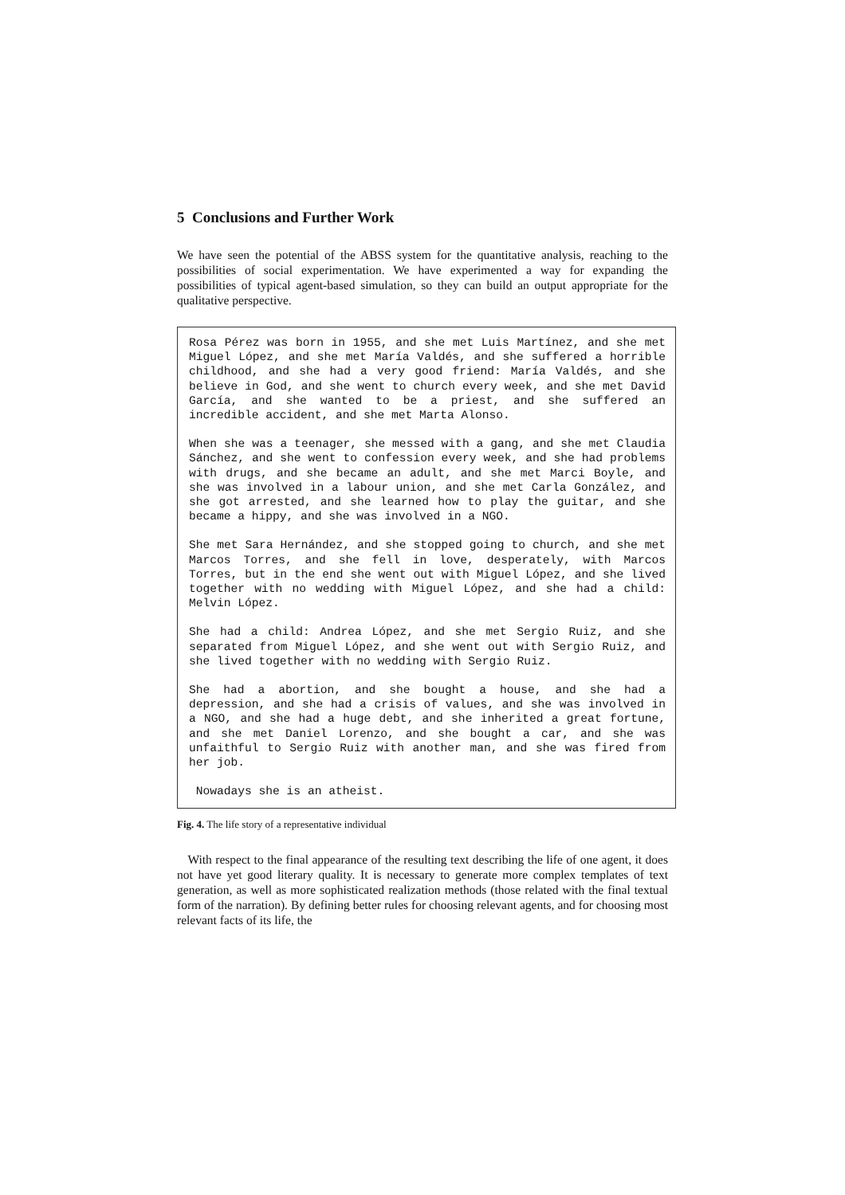5 Conclusions and Further Work
We have seen the potential of the ABSS system for the quantitative analysis, reaching to the possibilities of social experimentation. We have experimented a way for expanding the possibilities of typical agent-based simulation, so they can build an output appropriate for the qualitative perspective.
Rosa Pérez was born in 1955, and she met Luis Martínez, and she met Miguel López, and she met María Valdés, and she suffered a horrible childhood, and she had a very good friend: María Valdés, and she believe in God, and she went to church every week, and she met David García, and she wanted to be a priest, and she suffered an incredible accident, and she met Marta Alonso.
When she was a teenager, she messed with a gang, and she met Claudia Sánchez, and she went to confession every week, and she had problems with drugs, and she became an adult, and she met Marci Boyle, and she was involved in a labour union, and she met Carla González, and she got arrested, and she learned how to play the guitar, and she became a hippy, and she was involved in a NGO.
She met Sara Hernández, and she stopped going to church, and she met Marcos Torres, and she fell in love, desperately, with Marcos Torres, but in the end she went out with Miguel López, and she lived together with no wedding with Miguel López, and she had a child: Melvin López.
She had a child: Andrea López, and she met Sergio Ruiz, and she separated from Miguel López, and she went out with Sergio Ruiz, and she lived together with no wedding with Sergio Ruiz.
She had a abortion, and she bought a house, and she had a depression, and she had a crisis of values, and she was involved in a NGO, and she had a huge debt, and she inherited a great fortune, and she met Daniel Lorenzo, and she bought a car, and she was unfaithful to Sergio Ruiz with another man, and she was fired from her job.
Nowadays she is an atheist.
Fig. 4. The life story of a representative individual
With respect to the final appearance of the resulting text describing the life of one agent, it does not have yet good literary quality. It is necessary to generate more complex templates of text generation, as well as more sophisticated realization methods (those related with the final textual form of the narration). By defining better rules for choosing relevant agents, and for choosing most relevant facts of its life, the